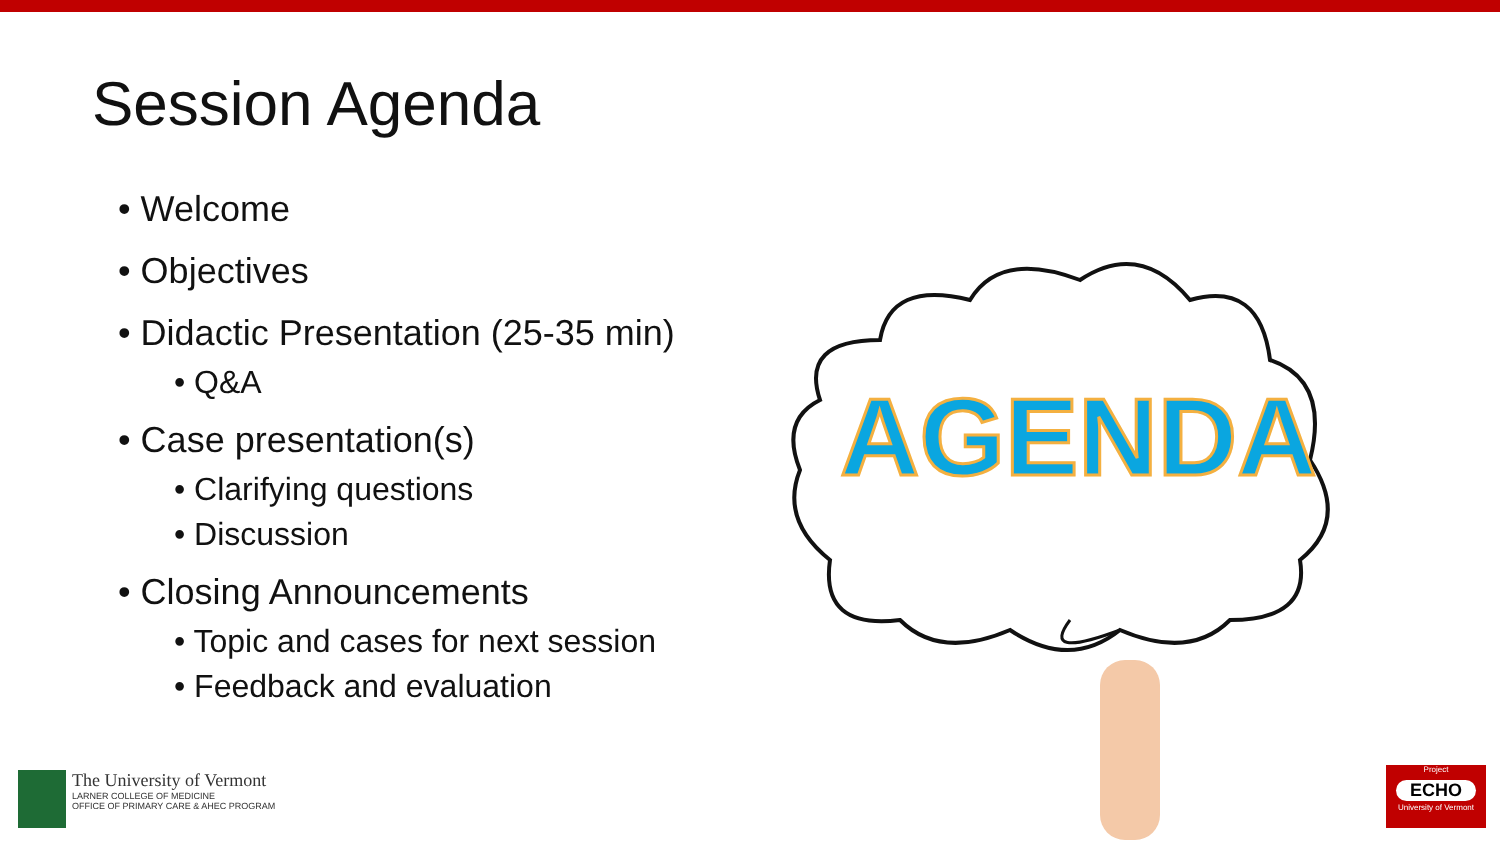Session Agenda
• Welcome
• Objectives
• Didactic Presentation (25-35 min)
• Q&A
• Case presentation(s)
• Clarifying questions
• Discussion
• Closing Announcements
• Topic and cases for next session
• Feedback and evaluation
AGENDA
The University of Vermont
LARNER COLLEGE OF MEDICINE
OFFICE OF PRIMARY CARE & AHEC PROGRAM
Project
ECHO
University of Vermont